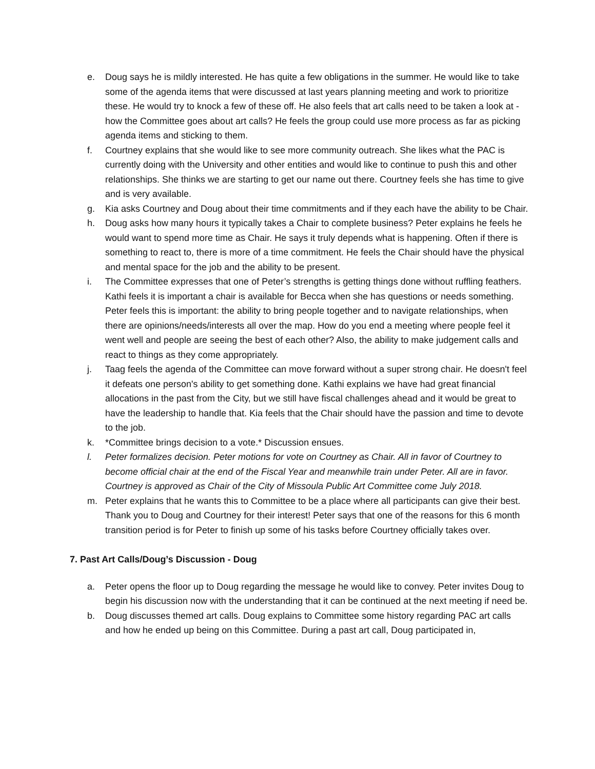e. Doug says he is mildly interested. He has quite a few obligations in the summer. He would like to take some of the agenda items that were discussed at last years planning meeting and work to prioritize these. He would try to knock a few of these off. He also feels that art calls need to be taken a look at - how the Committee goes about art calls? He feels the group could use more process as far as picking agenda items and sticking to them.
f. Courtney explains that she would like to see more community outreach. She likes what the PAC is currently doing with the University and other entities and would like to continue to push this and other relationships. She thinks we are starting to get our name out there. Courtney feels she has time to give and is very available.
g. Kia asks Courtney and Doug about their time commitments and if they each have the ability to be Chair.
h. Doug asks how many hours it typically takes a Chair to complete business? Peter explains he feels he would want to spend more time as Chair. He says it truly depends what is happening. Often if there is something to react to, there is more of a time commitment. He feels the Chair should have the physical and mental space for the job and the ability to be present.
i. The Committee expresses that one of Peter’s strengths is getting things done without ruffling feathers. Kathi feels it is important a chair is available for Becca when she has questions or needs something. Peter feels this is important: the ability to bring people together and to navigate relationships, when there are opinions/needs/interests all over the map. How do you end a meeting where people feel it went well and people are seeing the best of each other? Also, the ability to make judgement calls and react to things as they come appropriately.
j. Taag feels the agenda of the Committee can move forward without a super strong chair. He doesn't feel it defeats one person's ability to get something done. Kathi explains we have had great financial allocations in the past from the City, but we still have fiscal challenges ahead and it would be great to have the leadership to handle that. Kia feels that the Chair should have the passion and time to devote to the job.
k. *Committee brings decision to a vote.* Discussion ensues.
l. Peter formalizes decision. Peter motions for vote on Courtney as Chair. All in favor of Courtney to become official chair at the end of the Fiscal Year and meanwhile train under Peter. All are in favor. Courtney is approved as Chair of the City of Missoula Public Art Committee come July 2018.
m. Peter explains that he wants this to Committee to be a place where all participants can give their best. Thank you to Doug and Courtney for their interest! Peter says that one of the reasons for this 6 month transition period is for Peter to finish up some of his tasks before Courtney officially takes over.
7. Past Art Calls/Doug’s Discussion - Doug
a. Peter opens the floor up to Doug regarding the message he would like to convey. Peter invites Doug to begin his discussion now with the understanding that it can be continued at the next meeting if need be.
b. Doug discusses themed art calls. Doug explains to Committee some history regarding PAC art calls and how he ended up being on this Committee. During a past art call, Doug participated in,